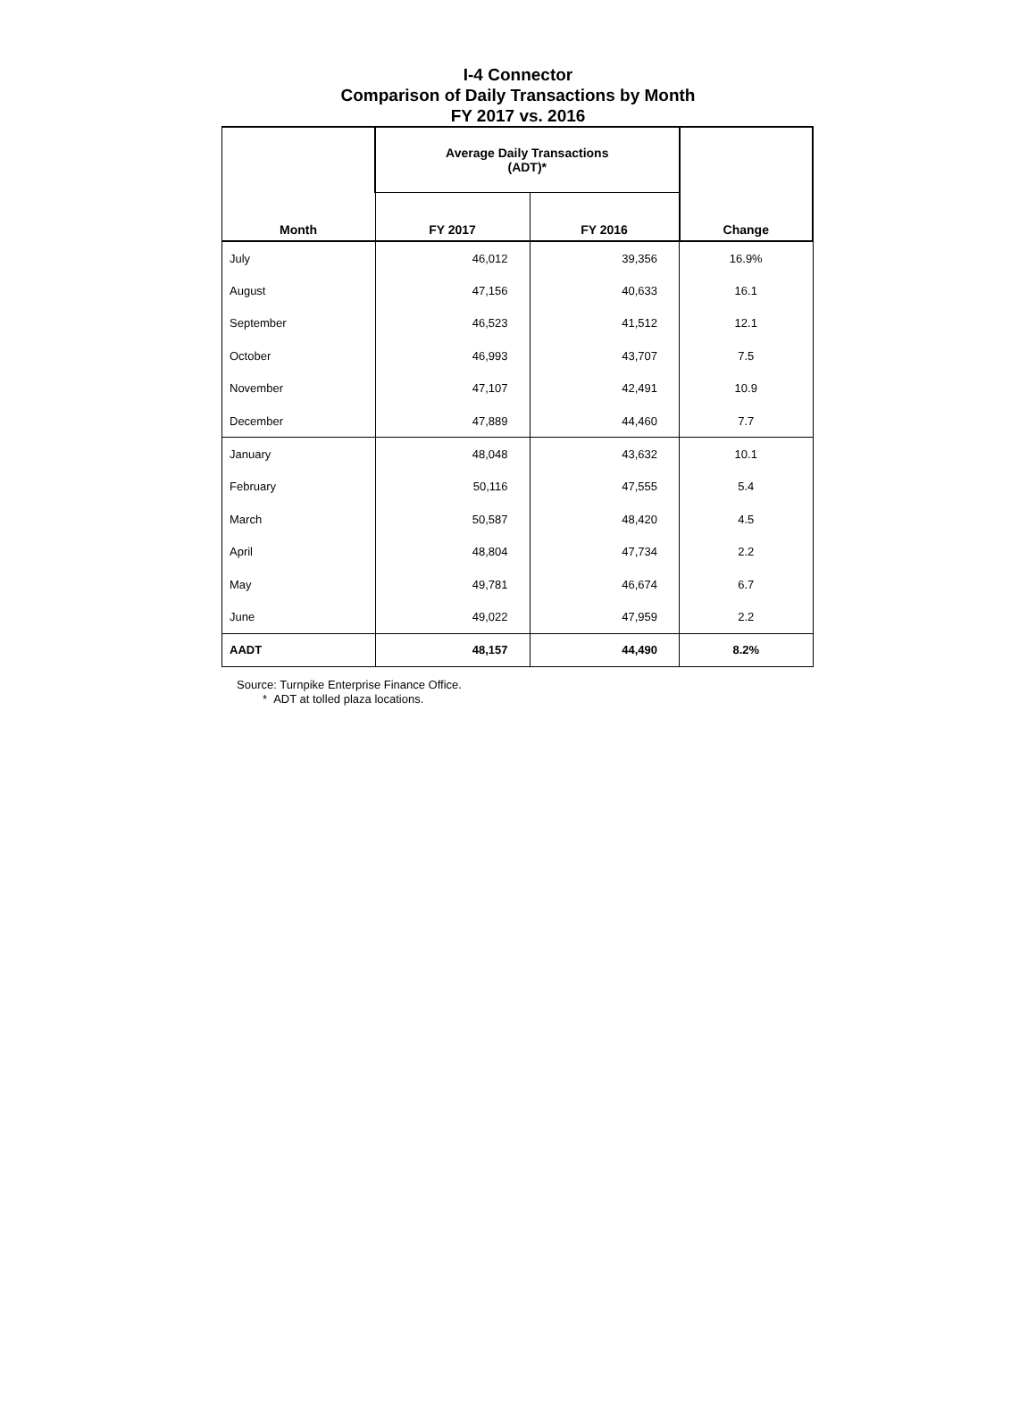I-4 Connector
Comparison of Daily Transactions by Month
FY 2017 vs. 2016
| Month | Average Daily Transactions (ADT)* | | Change |
| --- | --- | --- | --- |
| | FY 2017 | FY 2016 | |
| July | 46,012 | 39,356 | 16.9% |
| August | 47,156 | 40,633 | 16.1 |
| September | 46,523 | 41,512 | 12.1 |
| October | 46,993 | 43,707 | 7.5 |
| November | 47,107 | 42,491 | 10.9 |
| December | 47,889 | 44,460 | 7.7 |
| January | 48,048 | 43,632 | 10.1 |
| February | 50,116 | 47,555 | 5.4 |
| March | 50,587 | 48,420 | 4.5 |
| April | 48,804 | 47,734 | 2.2 |
| May | 49,781 | 46,674 | 6.7 |
| June | 49,022 | 47,959 | 2.2 |
| AADT | 48,157 | 44,490 | 8.2% |
Source: Turnpike Enterprise Finance Office.
* ADT at tolled plaza locations.